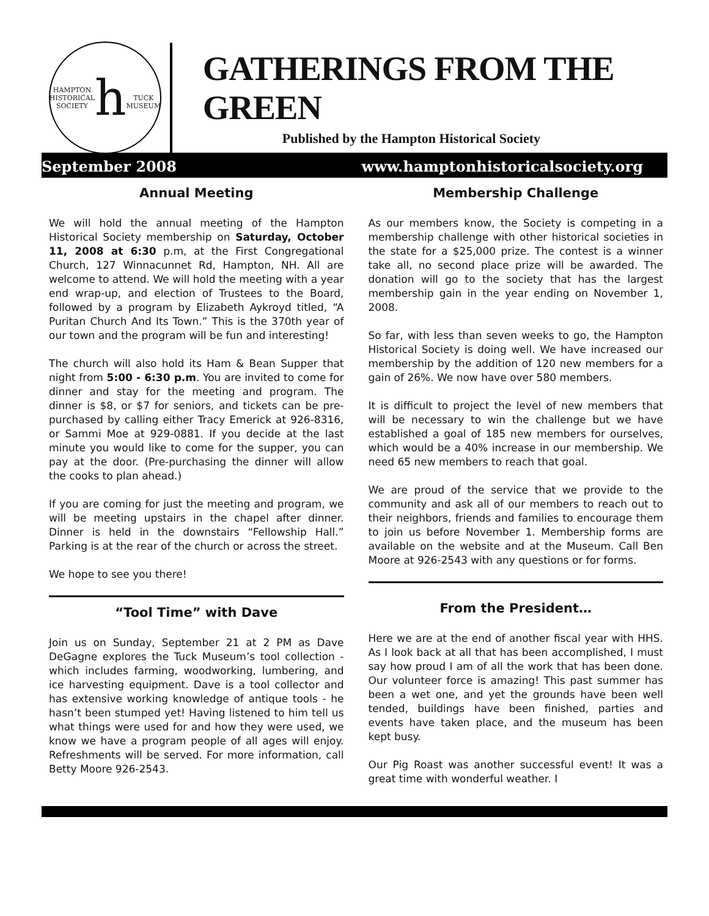HAMPTON HISTORICAL SOCIETY
h
TUCK MUSEUM
GATHERINGS FROM THE GREEN
Published by the Hampton Historical Society
September 2008 www.hamptonhistoricalsociety.org
Annual Meeting
We will hold the annual meeting of the Hampton Historical Society membership on Saturday, October 11, 2008 at 6:30 p.m, at the First Congregational Church, 127 Winnacunnet Rd, Hampton, NH. All are welcome to attend. We will hold the meeting with a year end wrap-up, and election of Trustees to the Board, followed by a program by Elizabeth Aykroyd titled, “A Puritan Church And Its Town.” This is the 370th year of our town and the program will be fun and interesting!
The church will also hold its Ham & Bean Supper that night from 5:00 - 6:30 p.m. You are invited to come for dinner and stay for the meeting and program. The dinner is $8, or $7 for seniors, and tickets can be pre-purchased by calling either Tracy Emerick at 926-8316, or Sammi Moe at 929-0881. If you decide at the last minute you would like to come for the supper, you can pay at the door. (Pre-purchasing the dinner will allow the cooks to plan ahead.)
If you are coming for just the meeting and program, we will be meeting upstairs in the chapel after dinner. Dinner is held in the downstairs “Fellowship Hall.” Parking is at the rear of the church or across the street.
We hope to see you there!
“Tool Time” with Dave
Join us on Sunday, September 21 at 2 PM as Dave DeGagne explores the Tuck Museum’s tool collection - which includes farming, woodworking, lumbering, and ice harvesting equipment. Dave is a tool collector and has extensive working knowledge of antique tools - he hasn’t been stumped yet! Having listened to him tell us what things were used for and how they were used, we know we have a program people of all ages will enjoy. Refreshments will be served. For more information, call Betty Moore 926-2543.
Membership Challenge
As our members know, the Society is competing in a membership challenge with other historical societies in the state for a $25,000 prize. The contest is a winner take all, no second place prize will be awarded. The donation will go to the society that has the largest membership gain in the year ending on November 1, 2008.
So far, with less than seven weeks to go, the Hampton Historical Society is doing well. We have increased our membership by the addition of 120 new members for a gain of 26%. We now have over 580 members.
It is difficult to project the level of new members that will be necessary to win the challenge but we have established a goal of 185 new members for ourselves, which would be a 40% increase in our membership. We need 65 new members to reach that goal.
We are proud of the service that we provide to the community and ask all of our members to reach out to their neighbors, friends and families to encourage them to join us before November 1. Membership forms are available on the website and at the Museum. Call Ben Moore at 926-2543 with any questions or for forms.
From the President…
Here we are at the end of another fiscal year with HHS. As I look back at all that has been accomplished, I must say how proud I am of all the work that has been done. Our volunteer force is amazing! This past summer has been a wet one, and yet the grounds have been well tended, buildings have been finished, parties and events have taken place, and the museum has been kept busy.
Our Pig Roast was another successful event! It was a great time with wonderful weather. I